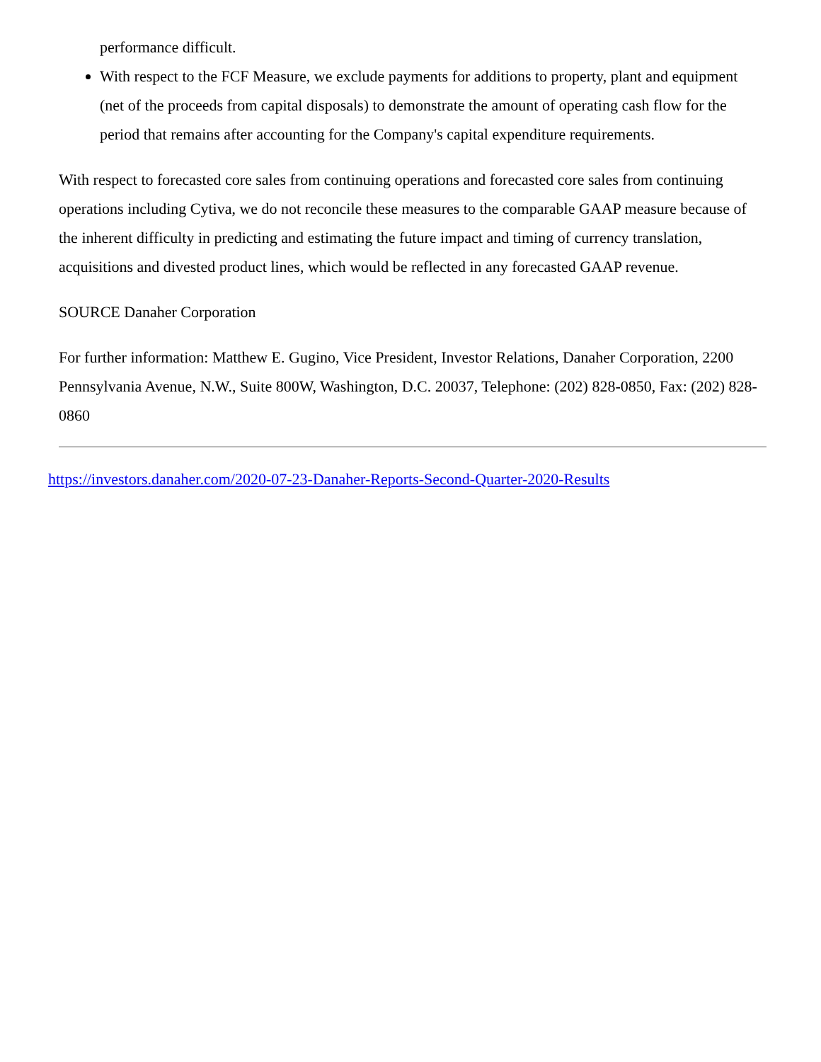performance difficult.
With respect to the FCF Measure, we exclude payments for additions to property, plant and equipment (net of the proceeds from capital disposals) to demonstrate the amount of operating cash flow for the period that remains after accounting for the Company's capital expenditure requirements.
With respect to forecasted core sales from continuing operations and forecasted core sales from continuing operations including Cytiva, we do not reconcile these measures to the comparable GAAP measure because of the inherent difficulty in predicting and estimating the future impact and timing of currency translation, acquisitions and divested product lines, which would be reflected in any forecasted GAAP revenue.
SOURCE Danaher Corporation
For further information: Matthew E. Gugino, Vice President, Investor Relations, Danaher Corporation, 2200 Pennsylvania Avenue, N.W., Suite 800W, Washington, D.C. 20037, Telephone: (202) 828-0850, Fax: (202) 828-0860
https://investors.danaher.com/2020-07-23-Danaher-Reports-Second-Quarter-2020-Results